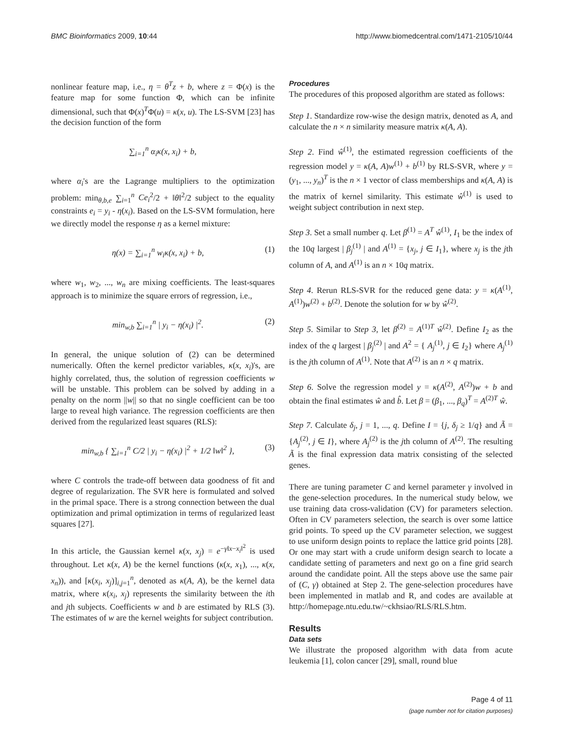BMC Bioinformatics 2009, 10:44 http://www.biomedcentral.com/1471-2105/10/44
nonlinear feature map, i.e., η = θ<sup>T</sup>z + b, where z = Φ(x) is the feature map for some function Φ, which can be infinite dimensional, such that Φ(x)<sup>T</sup>Φ(u) = κ(x, u). The LS-SVM [23] has the decision function of the form
∑<sub>i=1</sub><sup>n</sup> α<sub>i</sub>κ(x, x<sub>i</sub>) + b,
where α<sub>i</sub>'s are the Lagrange multipliers to the optimization problem: min<sub>θ,b,e</sub> ∑<sub>i=1</sub><sup>n</sup> Ce<sub>i</sub><sup>2</sup>/2 + ‖θ‖<sup>2</sup>/2 subject to the equality constraints e<sub>i</sub> = y<sub>i</sub> - η(x<sub>i</sub>). Based on the LS-SVM formulation, here we directly model the response η as a kernel mixture:
η(x) = ∑<sub>i=1</sub><sup>n</sup> w<sub>i</sub>κ(x, x<sub>i</sub>) + b, (1)
where w<sub>1</sub>, w<sub>2</sub>, ..., w<sub>n</sub> are mixing coefficients. The least-squares approach is to minimize the square errors of regression, i.e.,
min<sub>w,b</sub> ∑<sub>i=1</sub><sup>n</sup> | y<sub>i</sub> − η(x<sub>i</sub>) |<sup>2</sup>. (2)
In general, the unique solution of (2) can be determined numerically. Often the kernel predictor variables, κ(x, x<sub>i</sub>)'s, are highly correlated, thus, the solution of regression coefficients w will be unstable. This problem can be solved by adding in a penalty on the norm ||w|| so that no single coefficient can be too large to reveal high variance. The regression coefficients are then derived from the regularized least squares (RLS):
min<sub>w,b</sub> { ∑<sub>i=1</sub><sup>n</sup> C/2 | y<sub>i</sub> − η(x<sub>i</sub>) |<sup>2</sup> + 1/2 ‖w‖<sup>2</sup> }, (3)
where C controls the trade-off between data goodness of fit and degree of regularization. The SVR here is formulated and solved in the primal space. There is a strong connection between the dual optimization and primal optimization in terms of regularized least squares [27].
In this article, the Gaussian kernel κ(x, x<sub>j</sub>) = e<sup>−γ‖x−x<sub>i</sub>‖<sup>2</sup></sup> is used throughout. Let κ(x, A) be the kernel functions (κ(x, x<sub>1</sub>), ..., κ(x, x<sub>n</sub>)), and [κ(x<sub>i</sub>, x<sub>j</sub>)]<sub>i,j=1</sub><sup>n</sup>, denoted as κ(A, A), be the kernel data matrix, where κ(x<sub>i</sub>, x<sub>j</sub>) represents the similarity between the ith and jth subjects. Coefficients w and b are estimated by RLS (3). The estimates of w are the kernel weights for subject contribution.
Procedures
The procedures of this proposed algorithm are stated as follows:
Step 1. Standardize row-wise the design matrix, denoted as A, and calculate the n × n similarity measure matrix κ(A, A).
Step 2. Find ŵ<sup>(1)</sup>, the estimated regression coefficients of the regression model y = κ(A, A)w<sup>(1)</sup> + b<sup>(1)</sup> by RLS-SVR, where y = (y<sub>1</sub>, ..., y<sub>n</sub>)<sup>T</sup> is the n × 1 vector of class memberships and κ(A, A) is the matrix of kernel similarity. This estimate ŵ<sup>(1)</sup> is used to weight subject contribution in next step.
Step 3. Set a small number q. Let β<sup>(1)</sup> = A<sup>T</sup> ŵ<sup>(1)</sup>, I<sub>1</sub> be the index of the 10q largest | β<sub>j</sub><sup>(1)</sup> | and A<sup>(1)</sup> = {x<sub>j</sub>, j ∈ I<sub>1</sub>}, where x<sub>j</sub> is the jth column of A, and A<sup>(1)</sup> is an n × 10q matrix.
Step 4. Rerun RLS-SVR for the reduced gene data: y = κ(A<sup>(1)</sup>, A<sup>(1)</sup>)w<sup>(2)</sup> + b<sup>(2)</sup>. Denote the solution for w by ŵ<sup>(2)</sup>.
Step 5. Similar to Step 3, let β<sup>(2)</sup> = A<sup>(1)T</sup> ŵ<sup>(2)</sup>. Define I<sub>2</sub> as the index of the q largest | β<sub>j</sub><sup>(2)</sup> | and A<sup>2</sup> = { A<sub>j</sub><sup>(1)</sup>, j ∈ I<sub>2</sub>} where A<sub>j</sub><sup>(1)</sup> is the jth column of A<sup>(1)</sup>. Note that A<sup>(2)</sup> is an n × q matrix.
Step 6. Solve the regression model y = κ(A<sup>(2)</sup>, A<sup>(2)</sup>)w + b and obtain the final estimates ŵ and b̂. Let β = (β<sub>1</sub>, ..., β<sub>q</sub>)<sup>T</sup> = A<sup>(2)T</sup> ŵ.
Step 7. Calculate δ<sub>j</sub>, j = 1, ..., q. Define I = {j, δ<sub>j</sub> ≥ 1/q} and Ã = {A<sub>j</sub><sup>(2)</sup>, j ∈ I}, where A<sub>j</sub><sup>(2)</sup> is the jth column of A<sup>(2)</sup>. The resulting Ã is the final expression data matrix consisting of the selected genes.
There are tuning parameter C and kernel parameter γ involved in the gene-selection procedures. In the numerical study below, we use training data cross-validation (CV) for parameters selection. Often in CV parameters selection, the search is over some lattice grid points. To speed up the CV parameter selection, we suggest to use uniform design points to replace the lattice grid points [28]. Or one may start with a crude uniform design search to locate a candidate setting of parameters and next go on a fine grid search around the candidate point. All the steps above use the same pair of (C, γ) obtained at Step 2. The gene-selection procedures have been implemented in matlab and R, and codes are available at http://homepage.ntu.edu.tw/~ckhsiao/RLS/RLS.htm.
Results
Data sets
We illustrate the proposed algorithm with data from acute leukemia [1], colon cancer [29], small, round blue
Page 4 of 11
(page number not for citation purposes)